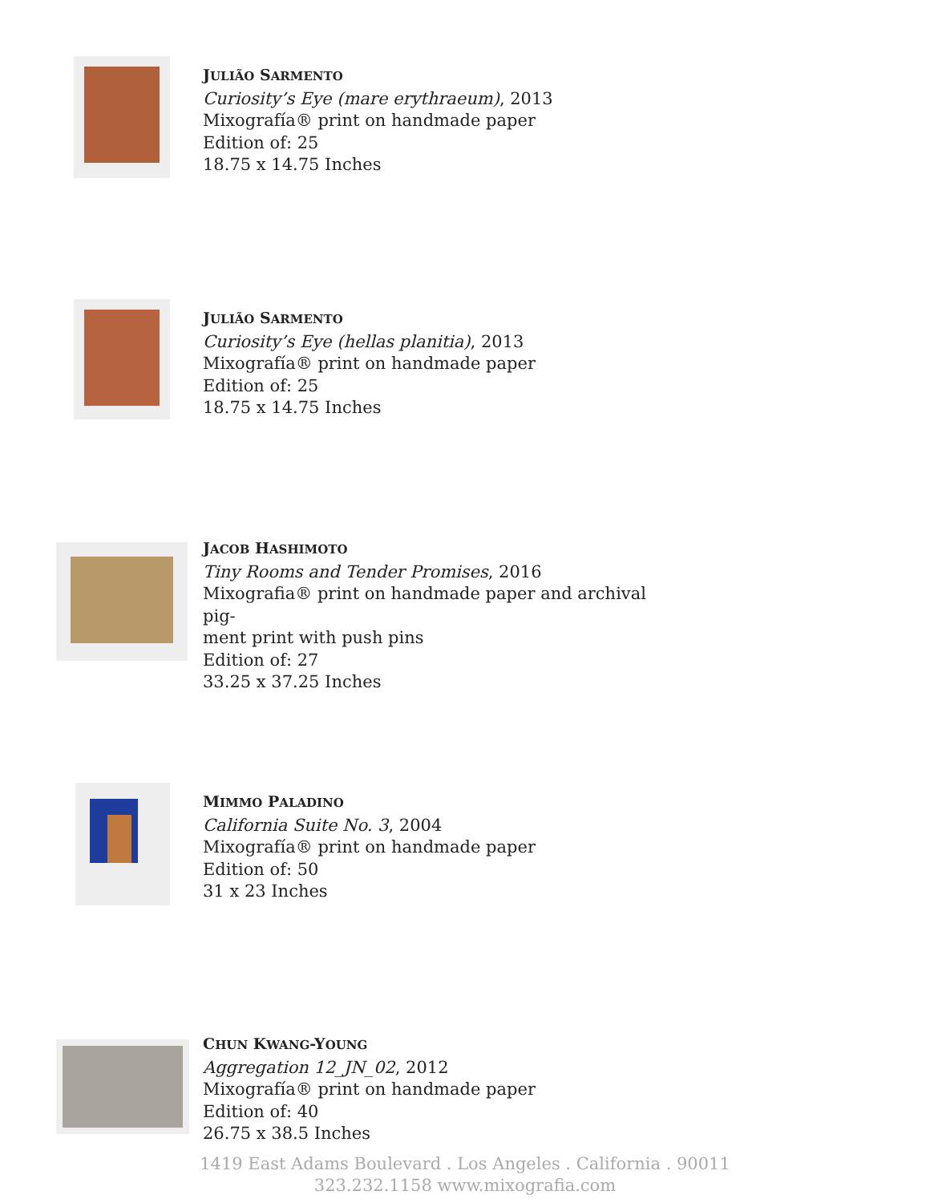JULIÃO SARMENTO
Curiosity’s Eye (mare erythraeum), 2013
Mixografía® print on handmade paper
Edition of: 25
18.75 x 14.75 Inches
JULIÃO SARMENTO
Curiosity’s Eye (hellas planitia), 2013
Mixografía® print on handmade paper
Edition of: 25
18.75 x 14.75 Inches
JACOB HASHIMOTO
Tiny Rooms and Tender Promises, 2016
Mixografia® print on handmade paper and archival pig-
ment print with push pins
Edition of: 27
33.25 x 37.25 Inches
MIMMO PALADINO
California Suite No. 3, 2004
Mixografía® print on handmade paper
Edition of: 50
31 x 23 Inches
CHUN KWANG-YOUNG
Aggregation 12_JN_02, 2012
Mixografía® print on handmade paper
Edition of: 40
26.75 x 38.5 Inches
1419 East Adams Boulevard . Los Angeles . California . 90011
323.232.1158 www.mixografia.com